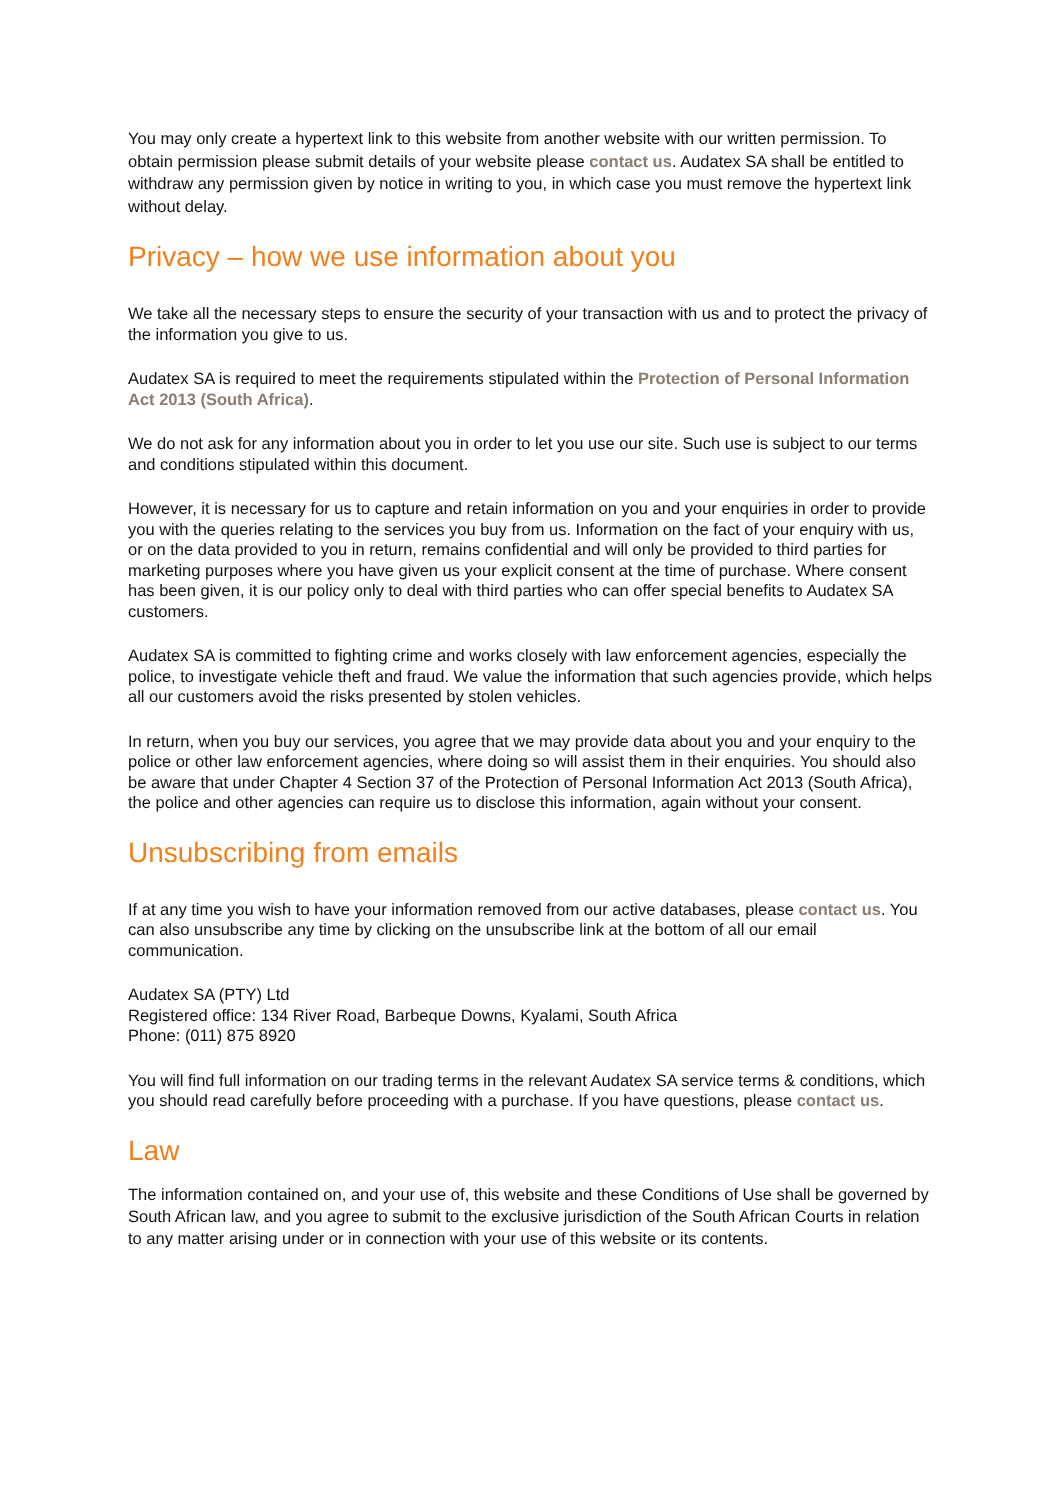You may only create a hypertext link to this website from another website with our written permission. To obtain permission please submit details of your website please contact us. Audatex SA shall be entitled to withdraw any permission given by notice in writing to you, in which case you must remove the hypertext link without delay.
Privacy – how we use information about you
We take all the necessary steps to ensure the security of your transaction with us and to protect the privacy of the information you give to us.
Audatex SA is required to meet the requirements stipulated within the Protection of Personal Information Act 2013 (South Africa).
We do not ask for any information about you in order to let you use our site. Such use is subject to our terms and conditions stipulated within this document.
However, it is necessary for us to capture and retain information on you and your enquiries in order to provide you with the queries relating to the services you buy from us. Information on the fact of your enquiry with us, or on the data provided to you in return, remains confidential and will only be provided to third parties for marketing purposes where you have given us your explicit consent at the time of purchase. Where consent has been given, it is our policy only to deal with third parties who can offer special benefits to Audatex SA customers.
Audatex SA is committed to fighting crime and works closely with law enforcement agencies, especially the police, to investigate vehicle theft and fraud. We value the information that such agencies provide, which helps all our customers avoid the risks presented by stolen vehicles.
In return, when you buy our services, you agree that we may provide data about you and your enquiry to the police or other law enforcement agencies, where doing so will assist them in their enquiries. You should also be aware that under Chapter 4 Section 37 of the Protection of Personal Information Act 2013 (South Africa), the police and other agencies can require us to disclose this information, again without your consent.
Unsubscribing from emails
If at any time you wish to have your information removed from our active databases, please contact us. You can also unsubscribe any time by clicking on the unsubscribe link at the bottom of all our email communication.
Audatex SA (PTY) Ltd
Registered office: 134 River Road, Barbeque Downs, Kyalami, South Africa
Phone: (011) 875 8920
You will find full information on our trading terms in the relevant Audatex SA service terms & conditions, which you should read carefully before proceeding with a purchase. If you have questions, please contact us.
Law
The information contained on, and your use of, this website and these Conditions of Use shall be governed by South African law, and you agree to submit to the exclusive jurisdiction of the South African Courts in relation to any matter arising under or in connection with your use of this website or its contents.